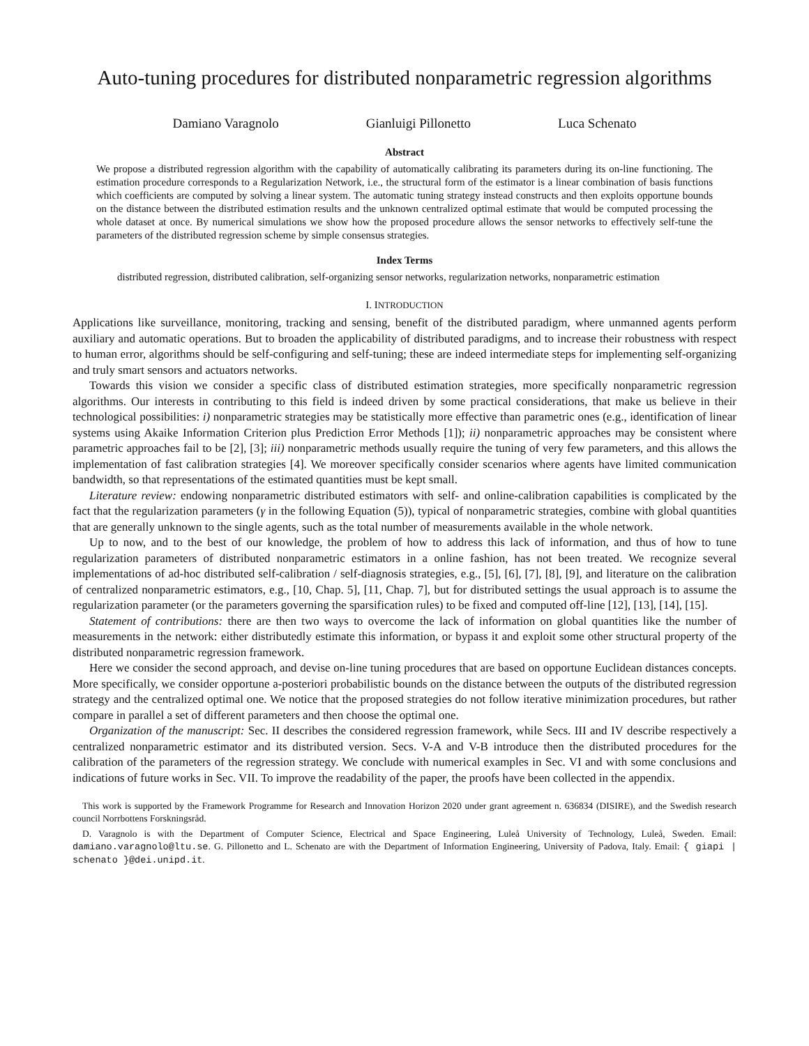Auto-tuning procedures for distributed nonparametric regression algorithms
Damiano Varagnolo Gianluigi Pillonetto Luca Schenato
Abstract
We propose a distributed regression algorithm with the capability of automatically calibrating its parameters during its on-line functioning. The estimation procedure corresponds to a Regularization Network, i.e., the structural form of the estimator is a linear combination of basis functions which coefficients are computed by solving a linear system. The automatic tuning strategy instead constructs and then exploits opportune bounds on the distance between the distributed estimation results and the unknown centralized optimal estimate that would be computed processing the whole dataset at once. By numerical simulations we show how the proposed procedure allows the sensor networks to effectively self-tune the parameters of the distributed regression scheme by simple consensus strategies.
Index Terms
distributed regression, distributed calibration, self-organizing sensor networks, regularization networks, nonparametric estimation
I. INTRODUCTION
Applications like surveillance, monitoring, tracking and sensing, benefit of the distributed paradigm, where unmanned agents perform auxiliary and automatic operations. But to broaden the applicability of distributed paradigms, and to increase their robustness with respect to human error, algorithms should be self-configuring and self-tuning; these are indeed intermediate steps for implementing self-organizing and truly smart sensors and actuators networks.
Towards this vision we consider a specific class of distributed estimation strategies, more specifically nonparametric regression algorithms. Our interests in contributing to this field is indeed driven by some practical considerations, that make us believe in their technological possibilities: i) nonparametric strategies may be statistically more effective than parametric ones (e.g., identification of linear systems using Akaike Information Criterion plus Prediction Error Methods [1]); ii) nonparametric approaches may be consistent where parametric approaches fail to be [2], [3]; iii) nonparametric methods usually require the tuning of very few parameters, and this allows the implementation of fast calibration strategies [4]. We moreover specifically consider scenarios where agents have limited communication bandwidth, so that representations of the estimated quantities must be kept small.
Literature review: endowing nonparametric distributed estimators with self- and online-calibration capabilities is complicated by the fact that the regularization parameters (γ in the following Equation (5)), typical of nonparametric strategies, combine with global quantities that are generally unknown to the single agents, such as the total number of measurements available in the whole network.
Up to now, and to the best of our knowledge, the problem of how to address this lack of information, and thus of how to tune regularization parameters of distributed nonparametric estimators in a online fashion, has not been treated. We recognize several implementations of ad-hoc distributed self-calibration / self-diagnosis strategies, e.g., [5], [6], [7], [8], [9], and literature on the calibration of centralized nonparametric estimators, e.g., [10, Chap. 5], [11, Chap. 7], but for distributed settings the usual approach is to assume the regularization parameter (or the parameters governing the sparsification rules) to be fixed and computed off-line [12], [13], [14], [15].
Statement of contributions: there are then two ways to overcome the lack of information on global quantities like the number of measurements in the network: either distributedly estimate this information, or bypass it and exploit some other structural property of the distributed nonparametric regression framework.
Here we consider the second approach, and devise on-line tuning procedures that are based on opportune Euclidean distances concepts. More specifically, we consider opportune a-posteriori probabilistic bounds on the distance between the outputs of the distributed regression strategy and the centralized optimal one. We notice that the proposed strategies do not follow iterative minimization procedures, but rather compare in parallel a set of different parameters and then choose the optimal one.
Organization of the manuscript: Sec. II describes the considered regression framework, while Secs. III and IV describe respectively a centralized nonparametric estimator and its distributed version. Secs. V-A and V-B introduce then the distributed procedures for the calibration of the parameters of the regression strategy. We conclude with numerical examples in Sec. VI and with some conclusions and indications of future works in Sec. VII. To improve the readability of the paper, the proofs have been collected in the appendix.
This work is supported by the Framework Programme for Research and Innovation Horizon 2020 under grant agreement n. 636834 (DISIRE), and the Swedish research council Norrbottens Forskningsråd.
D. Varagnolo is with the Department of Computer Science, Electrical and Space Engineering, Luleå University of Technology, Luleå, Sweden. Email: damiano.varagnolo@ltu.se. G. Pillonetto and L. Schenato are with the Department of Information Engineering, University of Padova, Italy. Email: { giapi | schenato }@dei.unipd.it.